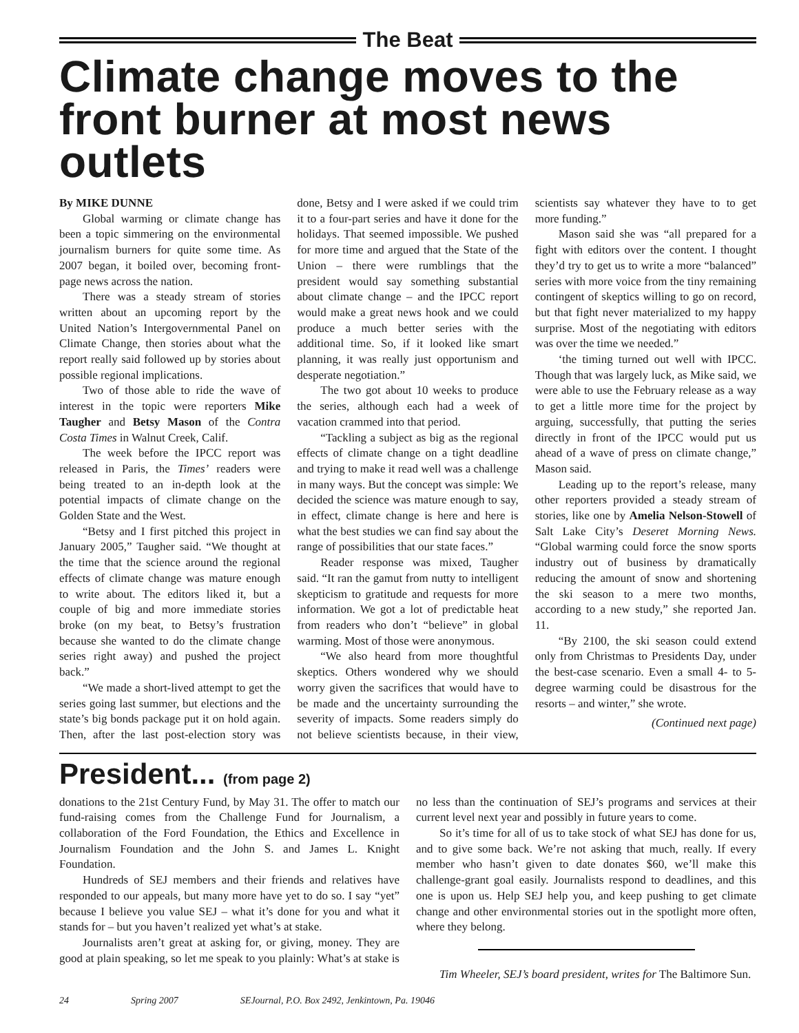The Beat
Climate change moves to the front burner at most news outlets
By MIKE DUNNE
Global warming or climate change has been a topic simmering on the environmental journalism burners for quite some time. As 2007 began, it boiled over, becoming front-page news across the nation.
There was a steady stream of stories written about an upcoming report by the United Nation’s Intergovernmental Panel on Climate Change, then stories about what the report really said followed up by stories about possible regional implications.
Two of those able to ride the wave of interest in the topic were reporters Mike Taugher and Betsy Mason of the Contra Costa Times in Walnut Creek, Calif.
The week before the IPCC report was released in Paris, the Times’ readers were being treated to an in-depth look at the potential impacts of climate change on the Golden State and the West.
“Betsy and I first pitched this project in January 2005,” Taugher said. “We thought at the time that the science around the regional effects of climate change was mature enough to write about. The editors liked it, but a couple of big and more immediate stories broke (on my beat, to Betsy’s frustration because she wanted to do the climate change series right away) and pushed the project back.”
“We made a short-lived attempt to get the series going last summer, but elections and the state’s big bonds package put it on hold again. Then, after the last post-election story was done, Betsy and I were asked if we could trim it to a four-part series and have it done for the holidays. That seemed impossible. We pushed for more time and argued that the State of the Union – there were rumblings that the president would say something substantial about climate change – and the IPCC report would make a great news hook and we could produce a much better series with the additional time. So, if it looked like smart planning, it was really just opportunism and desperate negotiation.”
The two got about 10 weeks to produce the series, although each had a week of vacation crammed into that period.
“Tackling a subject as big as the regional effects of climate change on a tight deadline and trying to make it read well was a challenge in many ways. But the concept was simple: We decided the science was mature enough to say, in effect, climate change is here and here is what the best studies we can find say about the range of possibilities that our state faces.”
Reader response was mixed, Taugher said. “It ran the gamut from nutty to intelligent skepticism to gratitude and requests for more information. We got a lot of predictable heat from readers who don’t “believe” in global warming. Most of those were anonymous.
“We also heard from more thoughtful skeptics. Others wondered why we should worry given the sacrifices that would have to be made and the uncertainty surrounding the severity of impacts. Some readers simply do not believe scientists because, in their view, scientists say whatever they have to to get more funding.”
Mason said she was “all prepared for a fight with editors over the content. I thought they’d try to get us to write a more “balanced” series with more voice from the tiny remaining contingent of skeptics willing to go on record, but that fight never materialized to my happy surprise. Most of the negotiating with editors was over the time we needed.”
‘the timing turned out well with IPCC. Though that was largely luck, as Mike said, we were able to use the February release as a way to get a little more time for the project by arguing, successfully, that putting the series directly in front of the IPCC would put us ahead of a wave of press on climate change,” Mason said.
Leading up to the report’s release, many other reporters provided a steady stream of stories, like one by Amelia Nelson-Stowell of Salt Lake City’s Deseret Morning News. “Global warming could force the snow sports industry out of business by dramatically reducing the amount of snow and shortening the ski season to a mere two months, according to a new study,” she reported Jan. 11.
“By 2100, the ski season could extend only from Christmas to Presidents Day, under the best-case scenario. Even a small 4- to 5-degree warming could be disastrous for the resorts – and winter,” she wrote.
(Continued next page)
President... (from page 2)
donations to the 21st Century Fund, by May 31. The offer to match our fund-raising comes from the Challenge Fund for Journalism, a collaboration of the Ford Foundation, the Ethics and Excellence in Journalism Foundation and the John S. and James L. Knight Foundation.
Hundreds of SEJ members and their friends and relatives have responded to our appeals, but many more have yet to do so. I say “yet” because I believe you value SEJ – what it’s done for you and what it stands for – but you haven’t realized yet what’s at stake.
Journalists aren’t great at asking for, or giving, money. They are good at plain speaking, so let me speak to you plainly: What’s at stake is no less than the continuation of SEJ’s programs and services at their current level next year and possibly in future years to come.
So it’s time for all of us to take stock of what SEJ has done for us, and to give some back. We’re not asking that much, really. If every member who hasn’t given to date donates $60, we’ll make this challenge-grant goal easily. Journalists respond to deadlines, and this one is upon us. Help SEJ help you, and keep pushing to get climate change and other environmental stories out in the spotlight more often, where they belong.
Tim Wheeler, SEJ’s board president, writes for The Baltimore Sun.
24 Spring 2007 SEJournal, P.O. Box 2492, Jenkintown, Pa. 19046